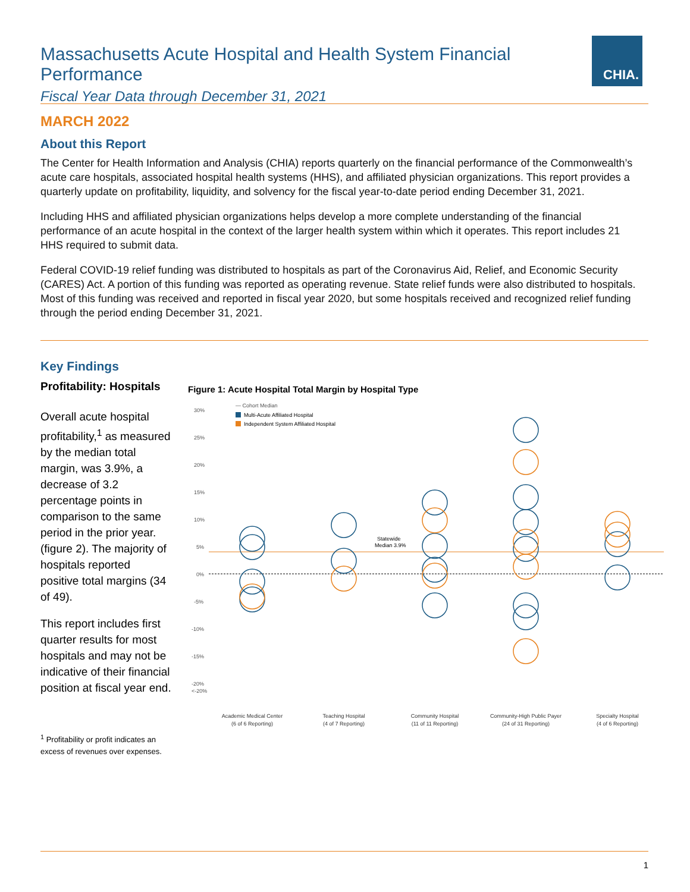Massachusetts Acute Hospital and Health System Financial Performance
Fiscal Year Data through December 31, 2021
CHIA.
MARCH 2022
About this Report
The Center for Health Information and Analysis (CHIA) reports quarterly on the financial performance of the Commonwealth’s acute care hospitals, associated hospital health systems (HHS), and affiliated physician organizations. This report provides a quarterly update on profitability, liquidity, and solvency for the fiscal year-to-date period ending December 31, 2021.
Including HHS and affiliated physician organizations helps develop a more complete understanding of the financial performance of an acute hospital in the context of the larger health system within which it operates. This report includes 21 HHS required to submit data.
Federal COVID-19 relief funding was distributed to hospitals as part of the Coronavirus Aid, Relief, and Economic Security (CARES) Act. A portion of this funding was reported as operating revenue. State relief funds were also distributed to hospitals. Most of this funding was received and reported in fiscal year 2020, but some hospitals received and recognized relief funding through the period ending December 31, 2021.
Key Findings
Profitability: Hospitals
Overall acute hospital profitability,<sup>1</sup> as measured by the median total margin, was 3.9%, a decrease of 3.2 percentage points in comparison to the same period in the prior year. (figure 2). The majority of hospitals reported positive total margins (34 of 49).
This report includes first quarter results for most hospitals and may not be indicative of their financial position at fiscal year end.
<sup>1</sup> Profitability or profit indicates an excess of revenues over expenses.
Figure 1: Acute Hospital Total Margin by Hospital Type
— Cohort Median
Multi-Acute Affiliated Hospital
Independent System Affiliated Hospital
30%
25%
20%
15%
10%
5%
0%
-5%
-10%
-15%
-20%
<-20%
Statewide
Median 3.9%
Academic Medical Center
(6 of 6 Reporting)
Teaching Hospital
(4 of 7 Reporting)
Community Hospital
(11 of 11 Reporting)
Community-High Public Payer
(24 of 31 Reporting)
Specialty Hospital
(4 of 6 Reporting)
1